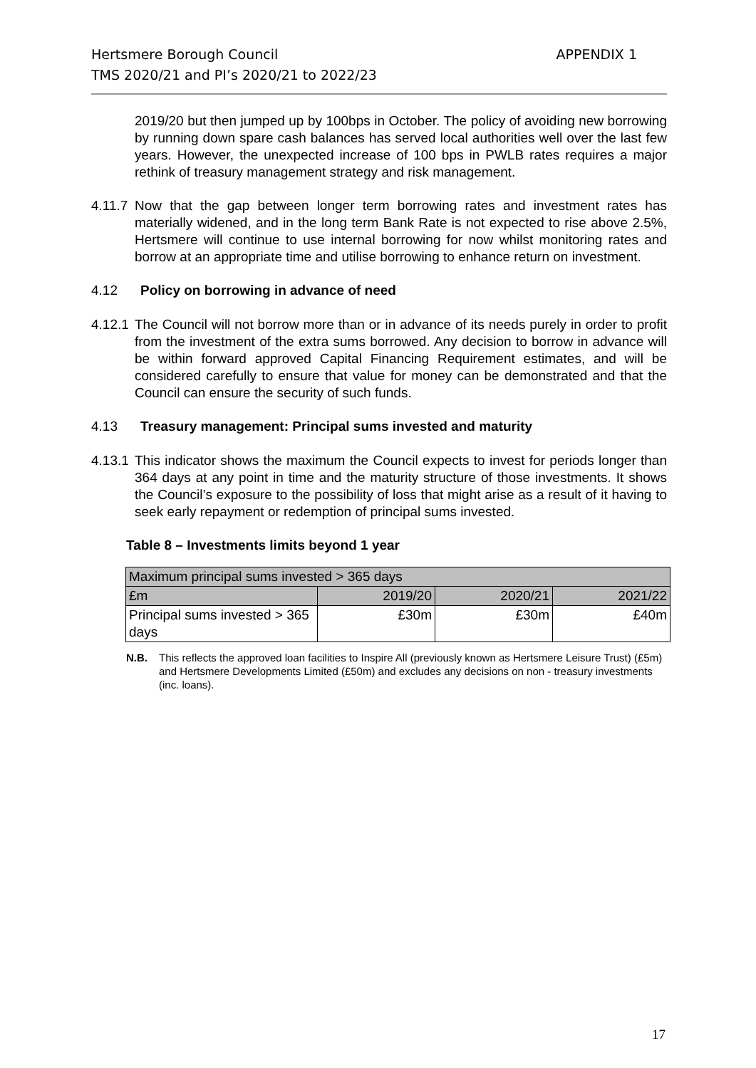Hertsmere Borough Council
TMS 2020/21 and PI’s 2020/21 to 2022/23
APPENDIX 1
2019/20 but then jumped up by 100bps in October. The policy of avoiding new borrowing by running down spare cash balances has served local authorities well over the last few years. However, the unexpected increase of 100 bps in PWLB rates requires a major rethink of treasury management strategy and risk management.
4.11.7 Now that the gap between longer term borrowing rates and investment rates has materially widened, and in the long term Bank Rate is not expected to rise above 2.5%, Hertsmere will continue to use internal borrowing for now whilst monitoring rates and borrow at an appropriate time and utilise borrowing to enhance return on investment.
4.12 Policy on borrowing in advance of need
4.12.1 The Council will not borrow more than or in advance of its needs purely in order to profit from the investment of the extra sums borrowed. Any decision to borrow in advance will be within forward approved Capital Financing Requirement estimates, and will be considered carefully to ensure that value for money can be demonstrated and that the Council can ensure the security of such funds.
4.13 Treasury management: Principal sums invested and maturity
4.13.1 This indicator shows the maximum the Council expects to invest for periods longer than 364 days at any point in time and the maturity structure of those investments. It shows the Council’s exposure to the possibility of loss that might arise as a result of it having to seek early repayment or redemption of principal sums invested.
Table 8 – Investments limits beyond 1 year
| Maximum principal sums invested > 365 days | | | |
| £m | 2019/20 | 2020/21 | 2021/22 |
| Principal sums invested > 365 days | £30m | £30m | £40m |
N.B. This reflects the approved loan facilities to Inspire All (previously known as Hertsmere Leisure Trust) (£5m) and Hertsmere Developments Limited (£50m) and excludes any decisions on non - treasury investments (inc. loans).
17